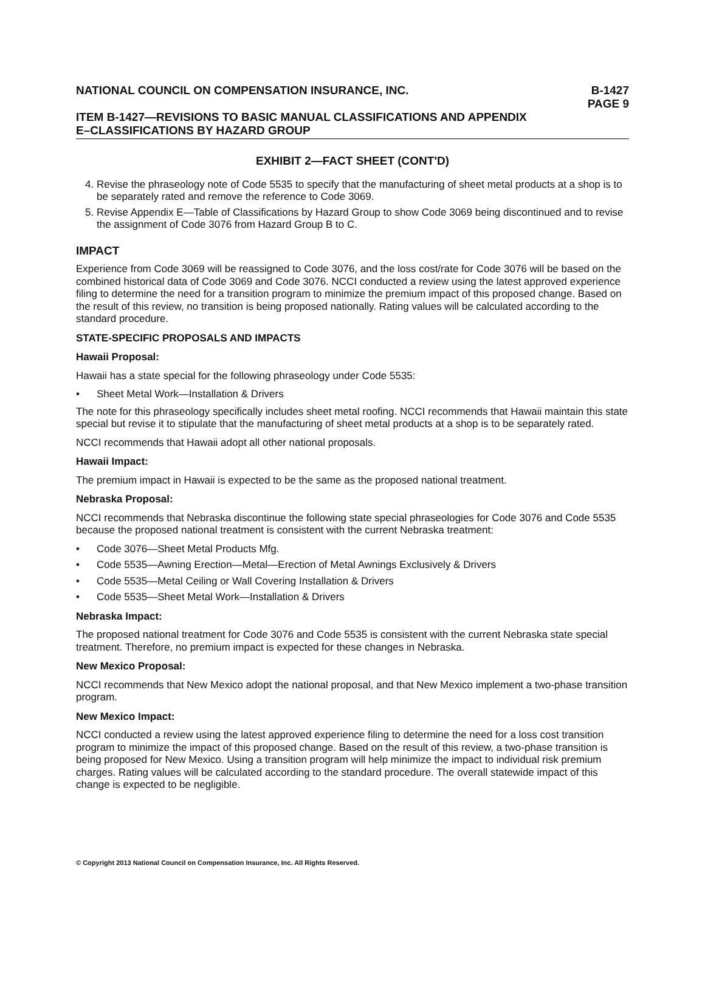NATIONAL COUNCIL ON COMPENSATION INSURANCE, INC. B-1427
PAGE 9
ITEM B-1427—REVISIONS TO BASIC MANUAL CLASSIFICATIONS AND APPENDIX
E–CLASSIFICATIONS BY HAZARD GROUP
EXHIBIT 2—FACT SHEET (CONT'D)
4. Revise the phraseology note of Code 5535 to specify that the manufacturing of sheet metal products at a shop is to be separately rated and remove the reference to Code 3069.
5. Revise Appendix E—Table of Classifications by Hazard Group to show Code 3069 being discontinued and to revise the assignment of Code 3076 from Hazard Group B to C.
IMPACT
Experience from Code 3069 will be reassigned to Code 3076, and the loss cost/rate for Code 3076 will be based on the combined historical data of Code 3069 and Code 3076. NCCI conducted a review using the latest approved experience filing to determine the need for a transition program to minimize the premium impact of this proposed change. Based on the result of this review, no transition is being proposed nationally. Rating values will be calculated according to the standard procedure.
STATE-SPECIFIC PROPOSALS AND IMPACTS
Hawaii Proposal:
Hawaii has a state special for the following phraseology under Code 5535:
• Sheet Metal Work—Installation & Drivers
The note for this phraseology specifically includes sheet metal roofing. NCCI recommends that Hawaii maintain this state special but revise it to stipulate that the manufacturing of sheet metal products at a shop is to be separately rated.
NCCI recommends that Hawaii adopt all other national proposals.
Hawaii Impact:
The premium impact in Hawaii is expected to be the same as the proposed national treatment.
Nebraska Proposal:
NCCI recommends that Nebraska discontinue the following state special phraseologies for Code 3076 and Code 5535 because the proposed national treatment is consistent with the current Nebraska treatment:
• Code 3076—Sheet Metal Products Mfg.
• Code 5535—Awning Erection—Metal—Erection of Metal Awnings Exclusively & Drivers
• Code 5535—Metal Ceiling or Wall Covering Installation & Drivers
• Code 5535—Sheet Metal Work—Installation & Drivers
Nebraska Impact:
The proposed national treatment for Code 3076 and Code 5535 is consistent with the current Nebraska state special treatment. Therefore, no premium impact is expected for these changes in Nebraska.
New Mexico Proposal:
NCCI recommends that New Mexico adopt the national proposal, and that New Mexico implement a two-phase transition program.
New Mexico Impact:
NCCI conducted a review using the latest approved experience filing to determine the need for a loss cost transition program to minimize the impact of this proposed change. Based on the result of this review, a two-phase transition is being proposed for New Mexico. Using a transition program will help minimize the impact to individual risk premium charges. Rating values will be calculated according to the standard procedure. The overall statewide impact of this change is expected to be negligible.
© Copyright 2013 National Council on Compensation Insurance, Inc. All Rights Reserved.